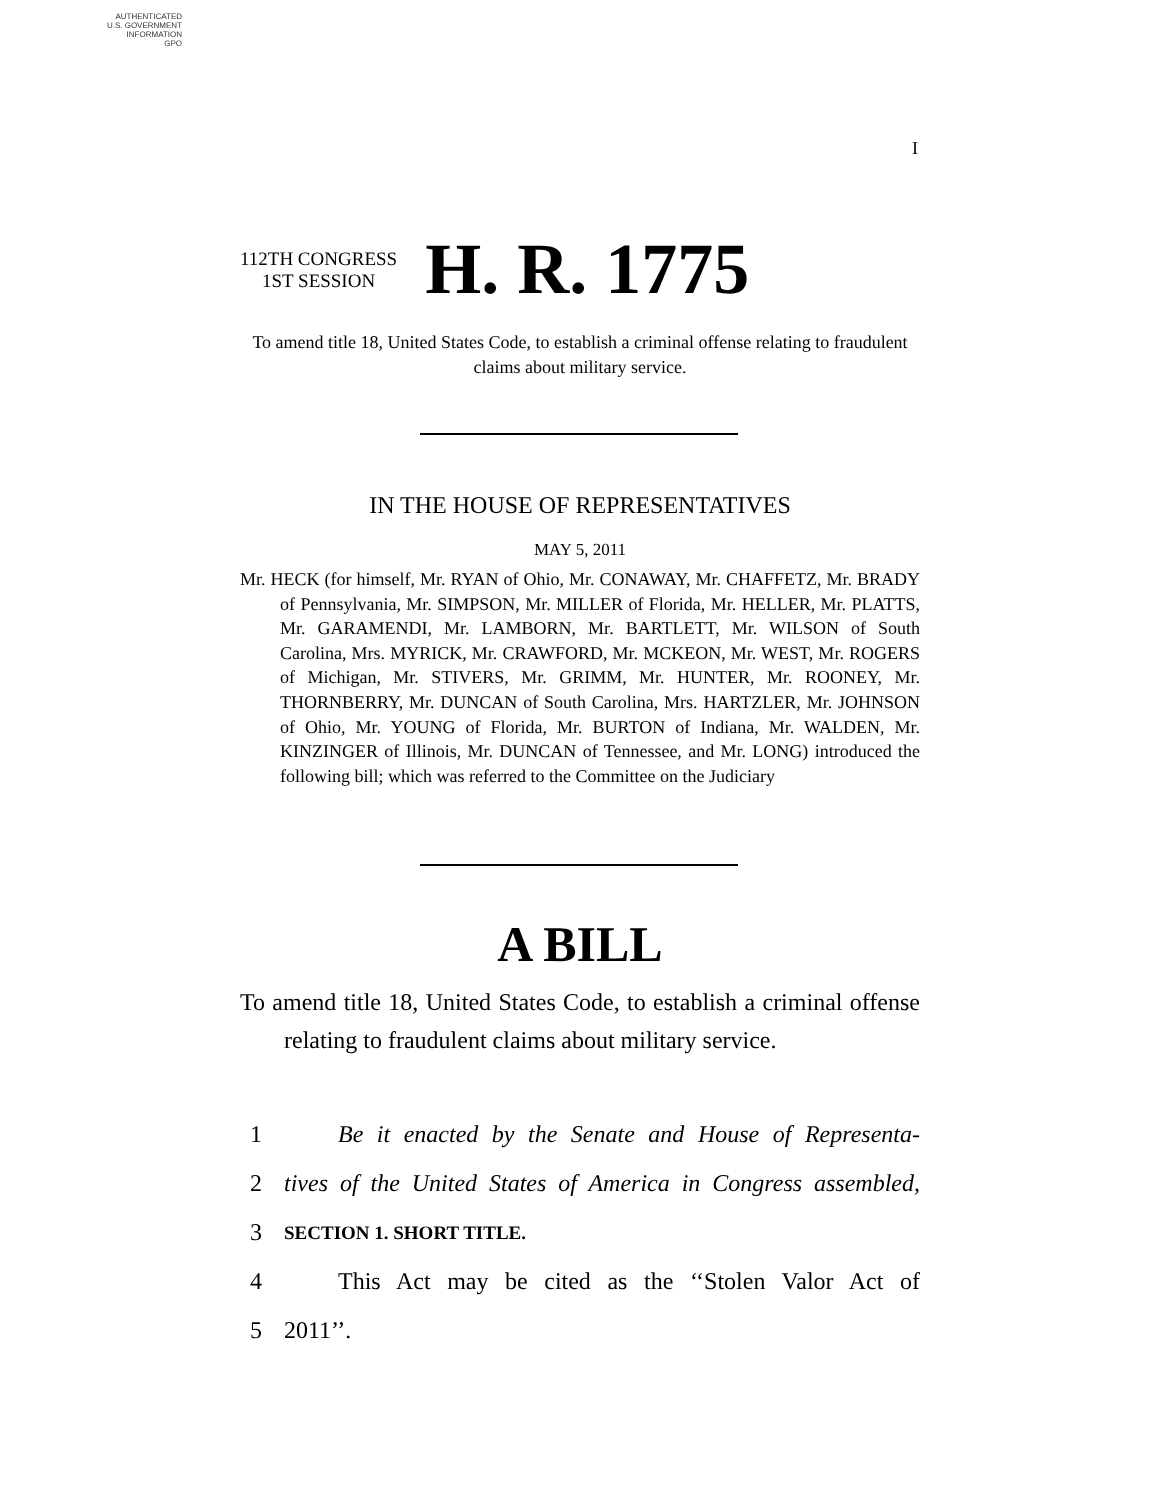AUTHENTICATED
U.S. GOVERNMENT
INFORMATION
GPO
I
112TH CONGRESS
1ST SESSION
H. R. 1775
To amend title 18, United States Code, to establish a criminal offense relating to fraudulent claims about military service.
IN THE HOUSE OF REPRESENTATIVES
MAY 5, 2011
Mr. HECK (for himself, Mr. RYAN of Ohio, Mr. CONAWAY, Mr. CHAFFETZ, Mr. BRADY of Pennsylvania, Mr. SIMPSON, Mr. MILLER of Florida, Mr. HELLER, Mr. PLATTS, Mr. GARAMENDI, Mr. LAMBORN, Mr. BARTLETT, Mr. WILSON of South Carolina, Mrs. MYRICK, Mr. CRAWFORD, Mr. MCKEON, Mr. WEST, Mr. ROGERS of Michigan, Mr. STIVERS, Mr. GRIMM, Mr. HUNTER, Mr. ROONEY, Mr. THORNBERRY, Mr. DUNCAN of South Carolina, Mrs. HARTZLER, Mr. JOHNSON of Ohio, Mr. YOUNG of Florida, Mr. BURTON of Indiana, Mr. WALDEN, Mr. KINZINGER of Illinois, Mr. DUNCAN of Tennessee, and Mr. LONG) introduced the following bill; which was referred to the Committee on the Judiciary
A BILL
To amend title 18, United States Code, to establish a criminal offense relating to fraudulent claims about military service.
1 Be it enacted by the Senate and House of Representa-
2 tives of the United States of America in Congress assembled,
3 SECTION 1. SHORT TITLE.
4 This Act may be cited as the ‘‘Stolen Valor Act of
5 2011’’.